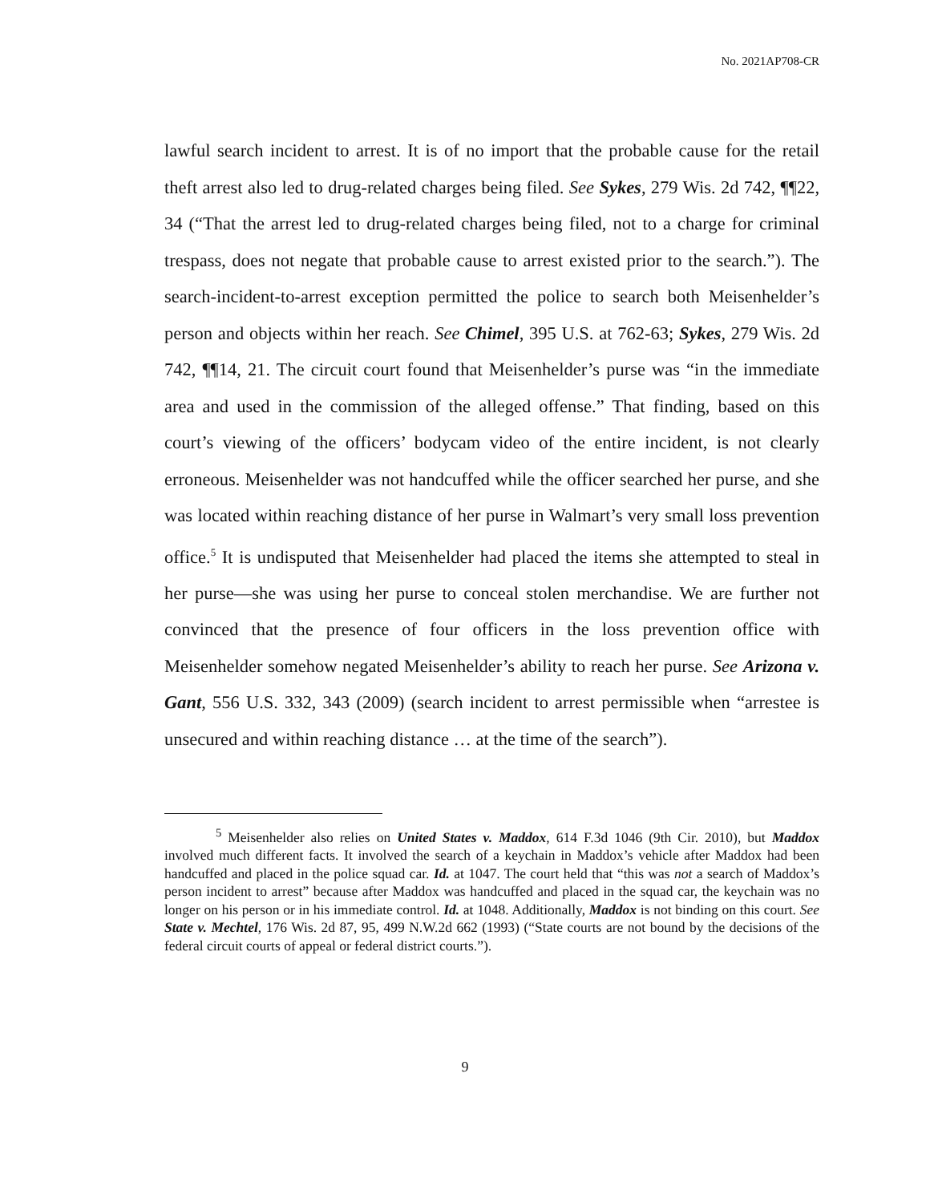No. 2021AP708-CR
lawful search incident to arrest. It is of no import that the probable cause for the retail theft arrest also led to drug-related charges being filed. See Sykes, 279 Wis. 2d 742, ¶¶22, 34 (“That the arrest led to drug-related charges being filed, not to a charge for criminal trespass, does not negate that probable cause to arrest existed prior to the search.”). The search-incident-to-arrest exception permitted the police to search both Meisenhelder’s person and objects within her reach. See Chimel, 395 U.S. at 762-63; Sykes, 279 Wis. 2d 742, ¶¶14, 21. The circuit court found that Meisenhelder’s purse was “in the immediate area and used in the commission of the alleged offense.” That finding, based on this court’s viewing of the officers’ bodycam video of the entire incident, is not clearly erroneous. Meisenhelder was not handcuffed while the officer searched her purse, and she was located within reaching distance of her purse in Walmart’s very small loss prevention office.<sup>5</sup> It is undisputed that Meisenhelder had placed the items she attempted to steal in her purse—she was using her purse to conceal stolen merchandise. We are further not convinced that the presence of four officers in the loss prevention office with Meisenhelder somehow negated Meisenhelder’s ability to reach her purse. See Arizona v. Gant, 556 U.S. 332, 343 (2009) (search incident to arrest permissible when “arrestee is unsecured and within reaching distance … at the time of the search”).
<sup>5</sup> Meisenhelder also relies on United States v. Maddox, 614 F.3d 1046 (9th Cir. 2010), but Maddox involved much different facts. It involved the search of a keychain in Maddox’s vehicle after Maddox had been handcuffed and placed in the police squad car. Id. at 1047. The court held that “this was not a search of Maddox’s person incident to arrest” because after Maddox was handcuffed and placed in the squad car, the keychain was no longer on his person or in his immediate control. Id. at 1048. Additionally, Maddox is not binding on this court. See State v. Mechtel, 176 Wis. 2d 87, 95, 499 N.W.2d 662 (1993) (“State courts are not bound by the decisions of the federal circuit courts of appeal or federal district courts.”).
9